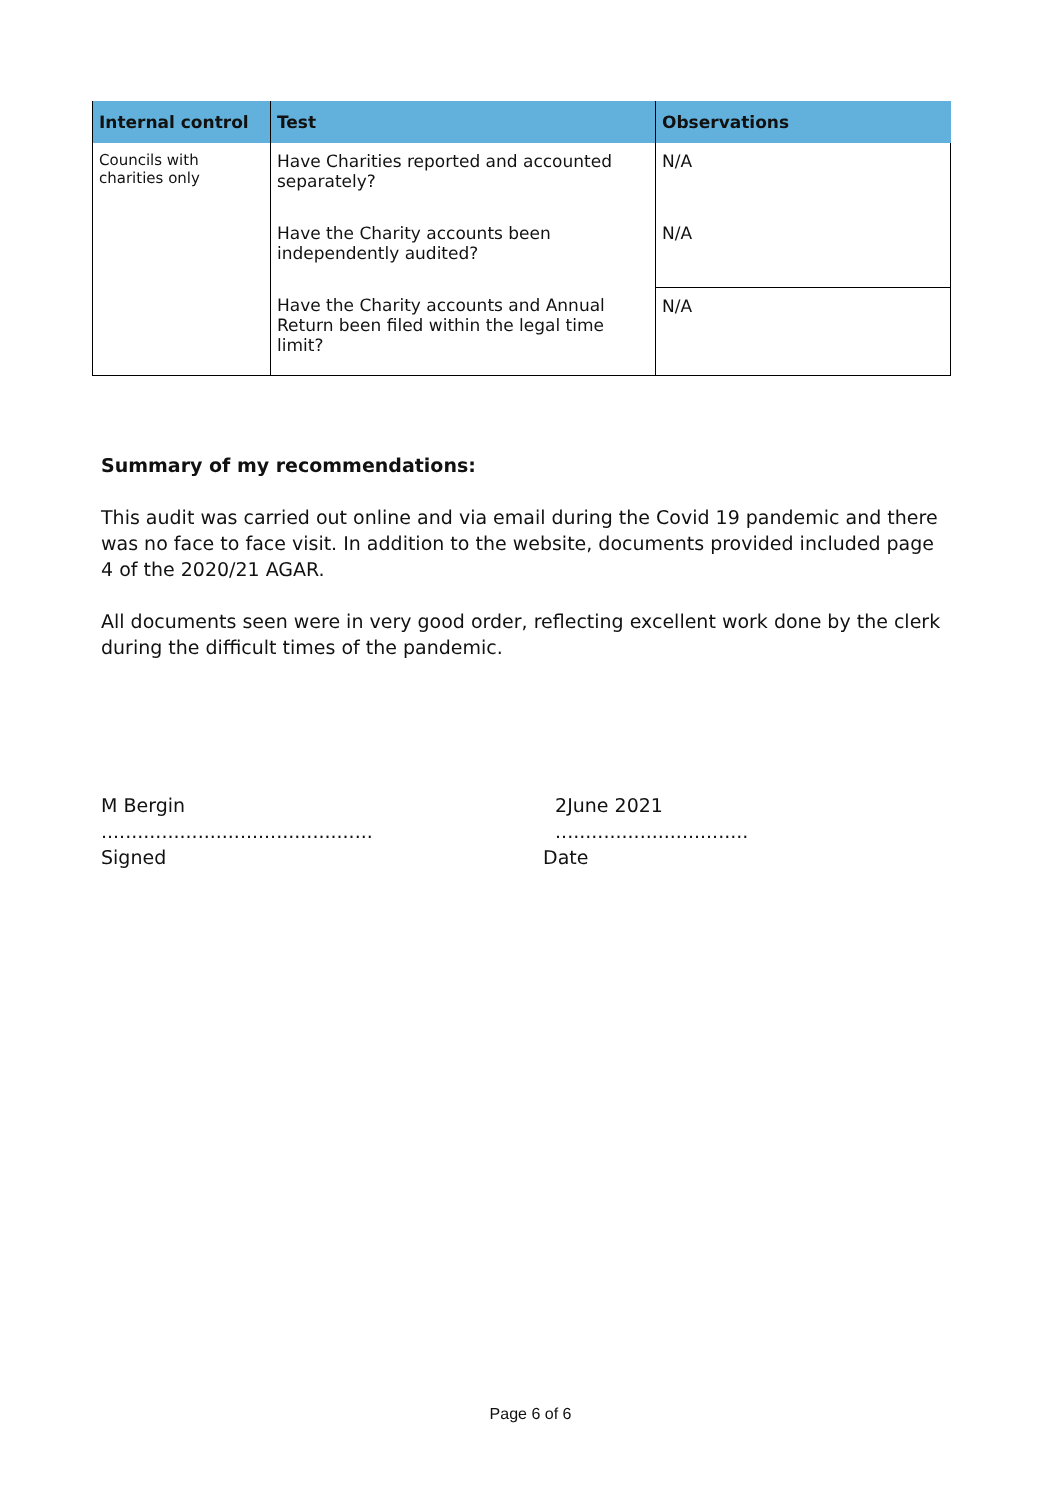| Internal control | Test | Observations |
| --- | --- | --- |
| Councils with charities only | Have Charities reported and accounted separately? | N/A |
| | Have the Charity accounts been independently audited? | N/A |
| | Have the Charity accounts and Annual Return been filed within the legal time limit? | N/A |
Summary of my recommendations:
This audit was carried out online and via email during the Covid 19 pandemic and there was no face to face visit. In addition to the website, documents provided included page 4 of the 2020/21 AGAR.
All documents seen were in very good order, reflecting excellent work done by the clerk during the difficult times of the pandemic.
M Bergin
.............................................
Signed
2June 2021
................................
Date
Page 6 of 6